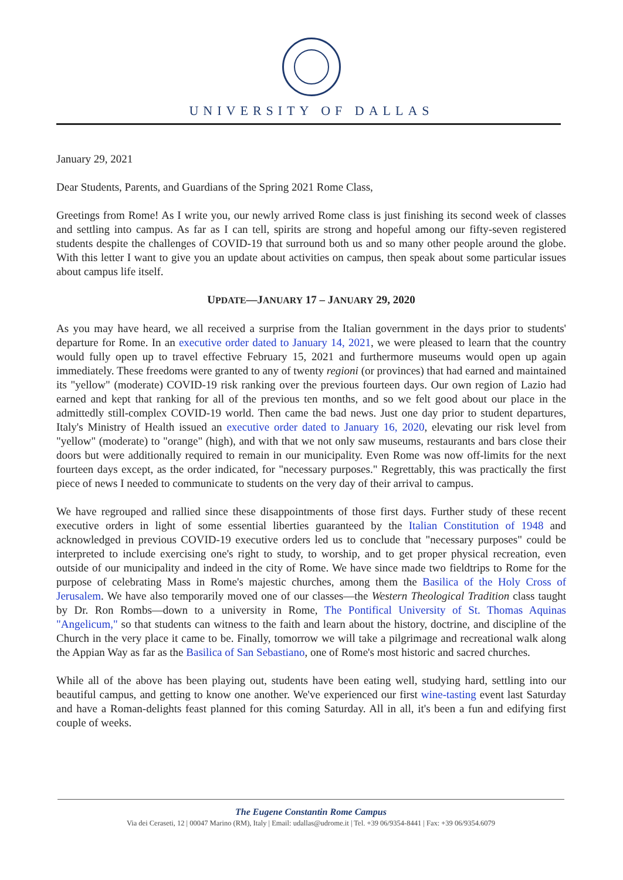UNIVERSITY OF DALLAS
January 29, 2021
Dear Students, Parents, and Guardians of the Spring 2021 Rome Class,
Greetings from Rome! As I write you, our newly arrived Rome class is just finishing its second week of classes and settling into campus. As far as I can tell, spirits are strong and hopeful among our fifty-seven registered students despite the challenges of COVID-19 that surround both us and so many other people around the globe. With this letter I want to give you an update about activities on campus, then speak about some particular issues about campus life itself.
UPDATE—JANUARY 17 – JANUARY 29, 2020
As you may have heard, we all received a surprise from the Italian government in the days prior to students' departure for Rome. In an executive order dated to January 14, 2021, we were pleased to learn that the country would fully open up to travel effective February 15, 2021 and furthermore museums would open up again immediately. These freedoms were granted to any of twenty regioni (or provinces) that had earned and maintained its "yellow" (moderate) COVID-19 risk ranking over the previous fourteen days. Our own region of Lazio had earned and kept that ranking for all of the previous ten months, and so we felt good about our place in the admittedly still-complex COVID-19 world. Then came the bad news. Just one day prior to student departures, Italy's Ministry of Health issued an executive order dated to January 16, 2020, elevating our risk level from "yellow" (moderate) to "orange" (high), and with that we not only saw museums, restaurants and bars close their doors but were additionally required to remain in our municipality. Even Rome was now off-limits for the next fourteen days except, as the order indicated, for "necessary purposes." Regrettably, this was practically the first piece of news I needed to communicate to students on the very day of their arrival to campus.
We have regrouped and rallied since these disappointments of those first days. Further study of these recent executive orders in light of some essential liberties guaranteed by the Italian Constitution of 1948 and acknowledged in previous COVID-19 executive orders led us to conclude that "necessary purposes" could be interpreted to include exercising one's right to study, to worship, and to get proper physical recreation, even outside of our municipality and indeed in the city of Rome. We have since made two fieldtrips to Rome for the purpose of celebrating Mass in Rome's majestic churches, among them the Basilica of the Holy Cross of Jerusalem. We have also temporarily moved one of our classes—the Western Theological Tradition class taught by Dr. Ron Rombs—down to a university in Rome, The Pontifical University of St. Thomas Aquinas "Angelicum," so that students can witness to the faith and learn about the history, doctrine, and discipline of the Church in the very place it came to be. Finally, tomorrow we will take a pilgrimage and recreational walk along the Appian Way as far as the Basilica of San Sebastiano, one of Rome's most historic and sacred churches.
While all of the above has been playing out, students have been eating well, studying hard, settling into our beautiful campus, and getting to know one another. We've experienced our first wine-tasting event last Saturday and have a Roman-delights feast planned for this coming Saturday. All in all, it's been a fun and edifying first couple of weeks.
The Eugene Constantin Rome Campus
Via dei Ceraseti, 12 | 00047 Marino (RM), Italy | Email: udallas@udrome.it | Tel. +39 06/9354-8441 | Fax: +39 06/9354.6079